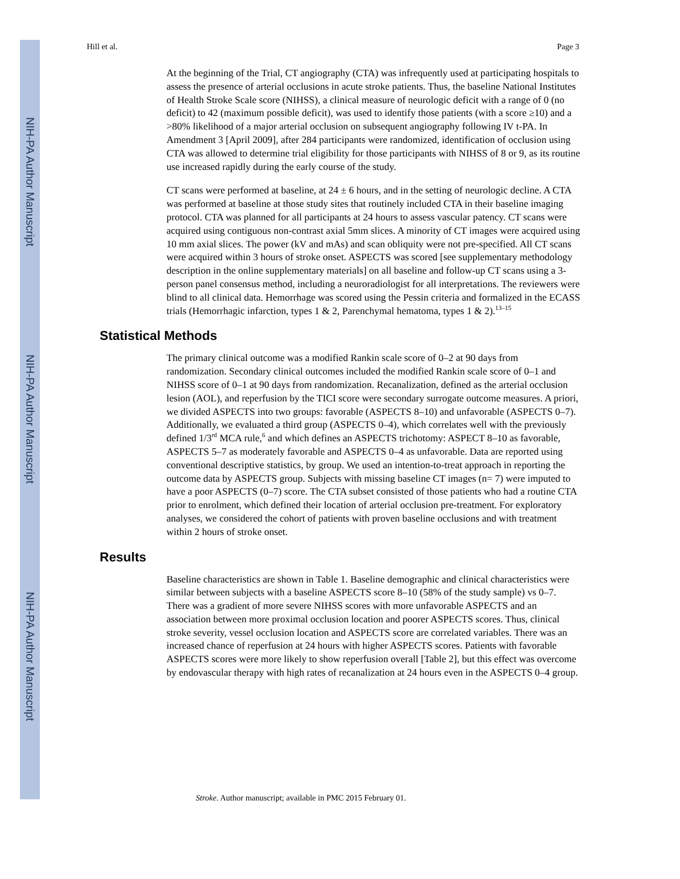NIH-PA Author Manuscript
NIH-PA Author Manuscript
NIH-PA Author Manuscript
Hill et al. Page 3
At the beginning of the Trial, CT angiography (CTA) was infrequently used at participating hospitals to assess the presence of arterial occlusions in acute stroke patients. Thus, the baseline National Institutes of Health Stroke Scale score (NIHSS), a clinical measure of neurologic deficit with a range of 0 (no deficit) to 42 (maximum possible deficit), was used to identify those patients (with a score ≥10) and a >80% likelihood of a major arterial occlusion on subsequent angiography following IV t-PA. In Amendment 3 [April 2009], after 284 participants were randomized, identification of occlusion using CTA was allowed to determine trial eligibility for those participants with NIHSS of 8 or 9, as its routine use increased rapidly during the early course of the study.
CT scans were performed at baseline, at 24 ± 6 hours, and in the setting of neurologic decline. A CTA was performed at baseline at those study sites that routinely included CTA in their baseline imaging protocol. CTA was planned for all participants at 24 hours to assess vascular patency. CT scans were acquired using contiguous non-contrast axial 5mm slices. A minority of CT images were acquired using 10 mm axial slices. The power (kV and mAs) and scan obliquity were not pre-specified. All CT scans were acquired within 3 hours of stroke onset. ASPECTS was scored [see supplementary methodology description in the online supplementary materials] on all baseline and follow-up CT scans using a 3-person panel consensus method, including a neuroradiologist for all interpretations. The reviewers were blind to all clinical data. Hemorrhage was scored using the Pessin criteria and formalized in the ECASS trials (Hemorrhagic infarction, types 1 & 2, Parenchymal hematoma, types 1 & 2).<sup>13–15</sup>
Statistical Methods
The primary clinical outcome was a modified Rankin scale score of 0–2 at 90 days from randomization. Secondary clinical outcomes included the modified Rankin scale score of 0–1 and NIHSS score of 0–1 at 90 days from randomization. Recanalization, defined as the arterial occlusion lesion (AOL), and reperfusion by the TICI score were secondary surrogate outcome measures. A priori, we divided ASPECTS into two groups: favorable (ASPECTS 8–10) and unfavorable (ASPECTS 0–7). Additionally, we evaluated a third group (ASPECTS 0–4), which correlates well with the previously defined 1/3<sup>rd</sup> MCA rule,<sup>6</sup> and which defines an ASPECTS trichotomy: ASPECT 8–10 as favorable, ASPECTS 5–7 as moderately favorable and ASPECTS 0–4 as unfavorable. Data are reported using conventional descriptive statistics, by group. We used an intention-to-treat approach in reporting the outcome data by ASPECTS group. Subjects with missing baseline CT images (n= 7) were imputed to have a poor ASPECTS (0–7) score. The CTA subset consisted of those patients who had a routine CTA prior to enrolment, which defined their location of arterial occlusion pre-treatment. For exploratory analyses, we considered the cohort of patients with proven baseline occlusions and with treatment within 2 hours of stroke onset.
Results
Baseline characteristics are shown in Table 1. Baseline demographic and clinical characteristics were similar between subjects with a baseline ASPECTS score 8–10 (58% of the study sample) vs 0–7. There was a gradient of more severe NIHSS scores with more unfavorable ASPECTS and an association between more proximal occlusion location and poorer ASPECTS scores. Thus, clinical stroke severity, vessel occlusion location and ASPECTS score are correlated variables. There was an increased chance of reperfusion at 24 hours with higher ASPECTS scores. Patients with favorable ASPECTS scores were more likely to show reperfusion overall [Table 2], but this effect was overcome by endovascular therapy with high rates of recanalization at 24 hours even in the ASPECTS 0–4 group.
Stroke. Author manuscript; available in PMC 2015 February 01.